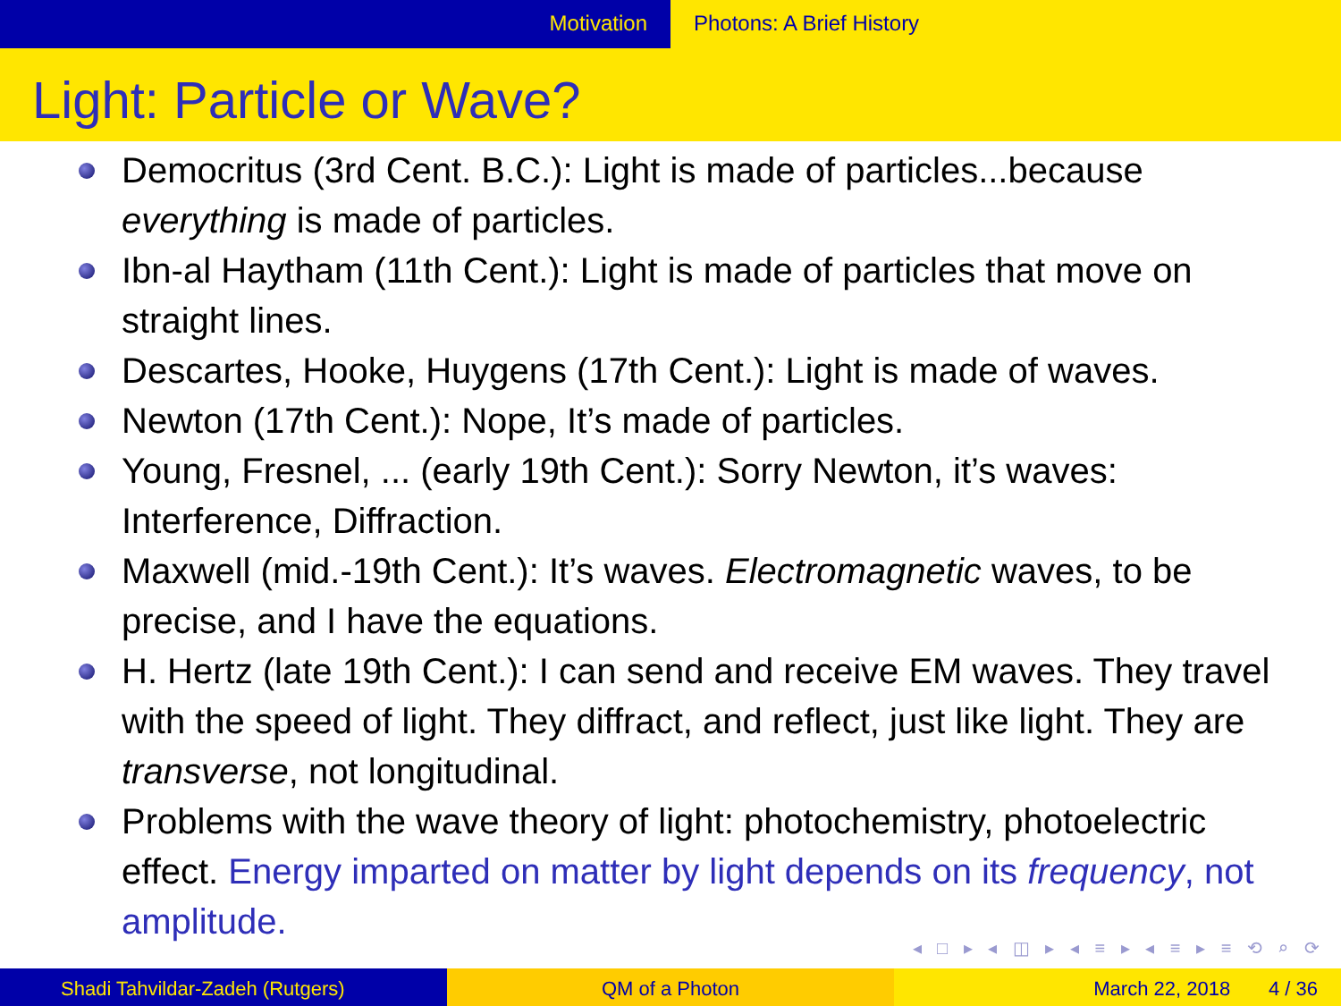Motivation Photons: A Brief History
Light: Particle or Wave?
Democritus (3rd Cent. B.C.): Light is made of particles...because everything is made of particles.
Ibn-al Haytham (11th Cent.): Light is made of particles that move on straight lines.
Descartes, Hooke, Huygens (17th Cent.): Light is made of waves.
Newton (17th Cent.): Nope, It’s made of particles.
Young, Fresnel, ... (early 19th Cent.): Sorry Newton, it’s waves: Interference, Diffraction.
Maxwell (mid.-19th Cent.): It’s waves. Electromagnetic waves, to be precise, and I have the equations.
H. Hertz (late 19th Cent.): I can send and receive EM waves. They travel with the speed of light. They diffract, and reflect, just like light. They are transverse, not longitudinal.
Problems with the wave theory of light: photochemistry, photoelectric effect. Energy imparted on matter by light depends on its frequency, not amplitude.
◂ □ ▸ ◂ ◫ ▸ ◂ ≡ ▸ ◂ ≡ ▸ ≡ ⟲ ⌕ ⟳
Shadi Tahvildar-Zadeh (Rutgers) QM of a Photon March 22, 2018 4 / 36